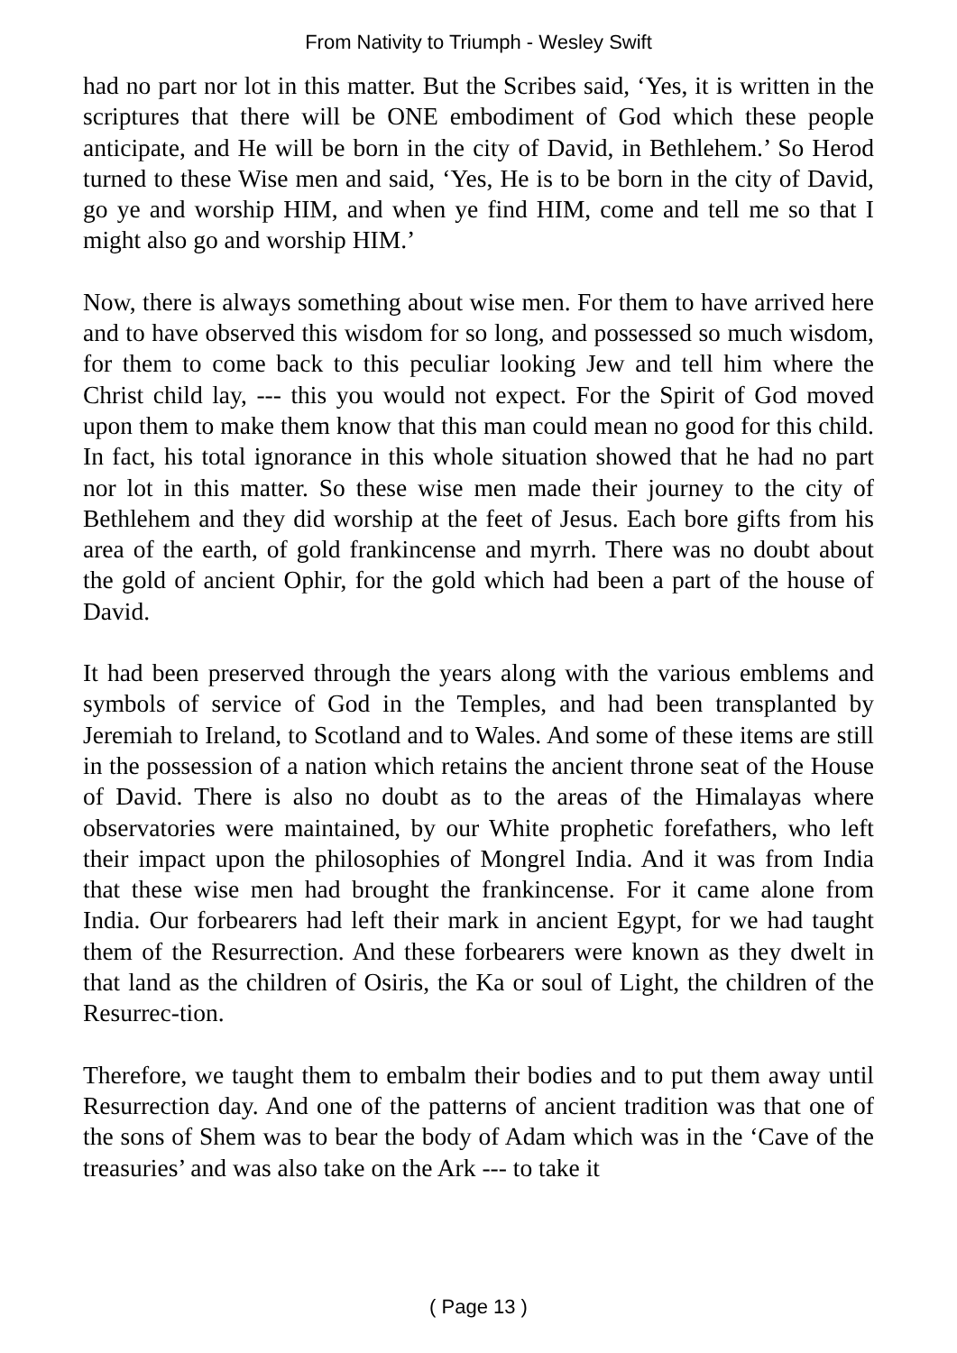From Nativity to Triumph - Wesley Swift
had no part nor lot in this matter. But the Scribes said, ‘Yes, it is written in the scriptures that there will be ONE embodiment of God which these people anticipate, and He will be born in the city of David, in Bethlehem.’ So Herod turned to these Wise men and said, ‘Yes, He is to be born in the city of David, go ye and worship HIM, and when ye find HIM, come and tell me so that I might also go and worship HIM.’
Now, there is always something about wise men. For them to have arrived here and to have observed this wisdom for so long, and possessed so much wisdom, for them to come back to this peculiar looking Jew and tell him where the Christ child lay, --- this you would not expect. For the Spirit of God moved upon them to make them know that this man could mean no good for this child. In fact, his total ignorance in this whole situation showed that he had no part nor lot in this matter. So these wise men made their journey to the city of Bethlehem and they did worship at the feet of Jesus. Each bore gifts from his area of the earth, of gold frankincense and myrrh. There was no doubt about the gold of ancient Ophir, for the gold which had been a part of the house of David.
It had been preserved through the years along with the various emblems and symbols of service of God in the Temples, and had been transplanted by Jeremiah to Ireland, to Scotland and to Wales. And some of these items are still in the possession of a nation which retains the ancient throne seat of the House of David. There is also no doubt as to the areas of the Himalayas where observatories were maintained, by our White prophetic forefathers, who left their impact upon the philosophies of Mongrel India. And it was from India that these wise men had brought the frankincense. For it came alone from India. Our forbearers had left their mark in ancient Egypt, for we had taught them of the Resurrection. And these forbearers were known as they dwelt in that land as the children of Osiris, the Ka or soul of Light, the children of the Resurrec-tion.
Therefore, we taught them to embalm their bodies and to put them away until Resurrection day. And one of the patterns of ancient tradition was that one of the sons of Shem was to bear the body of Adam which was in the ‘Cave of the treasuries’ and was also take on the Ark --- to take it
( Page 13 )